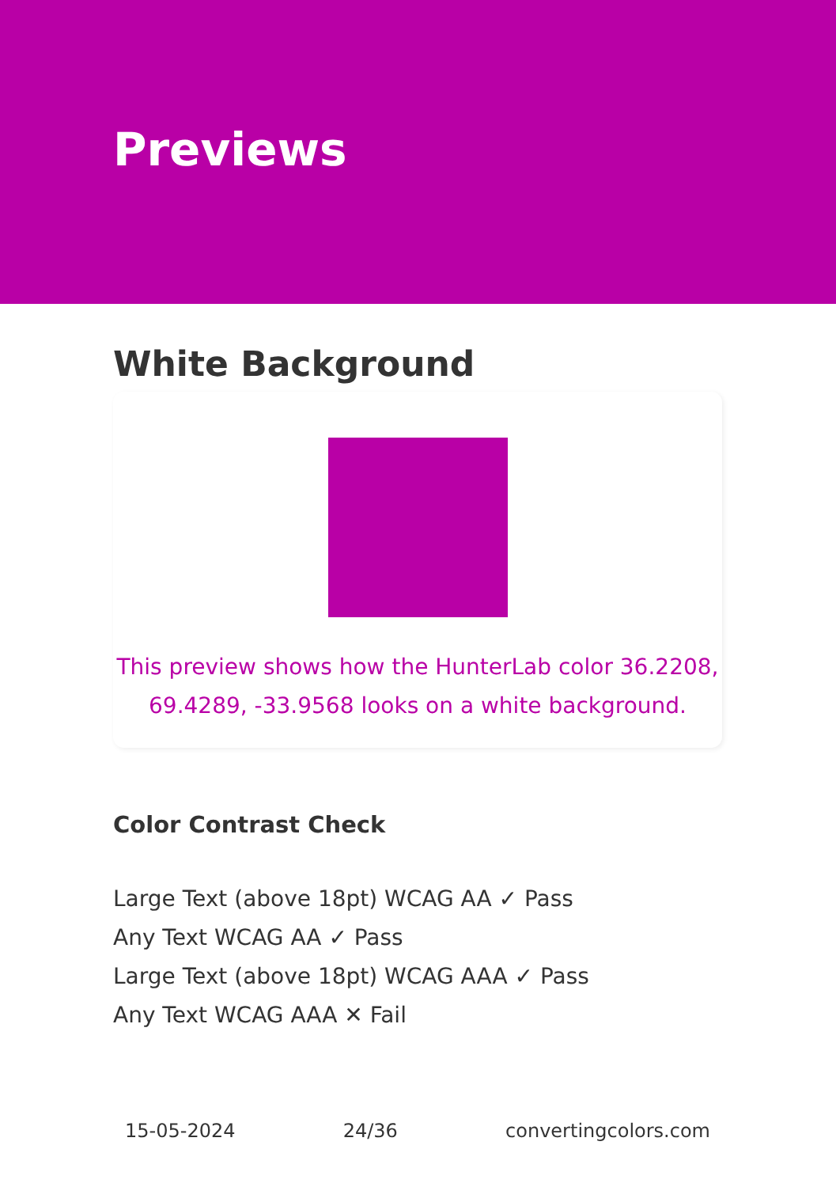Previews
White Background
This preview shows how the HunterLab color 36.2208,
69.4289, -33.9568 looks on a white background.
Color Contrast Check
Large Text (above 18pt) WCAG AA ✓ Pass
Any Text WCAG AA ✓ Pass
Large Text (above 18pt) WCAG AAA ✓ Pass
Any Text WCAG AAA ✕ Fail
15-05-2024 24/36 convertingcolors.com